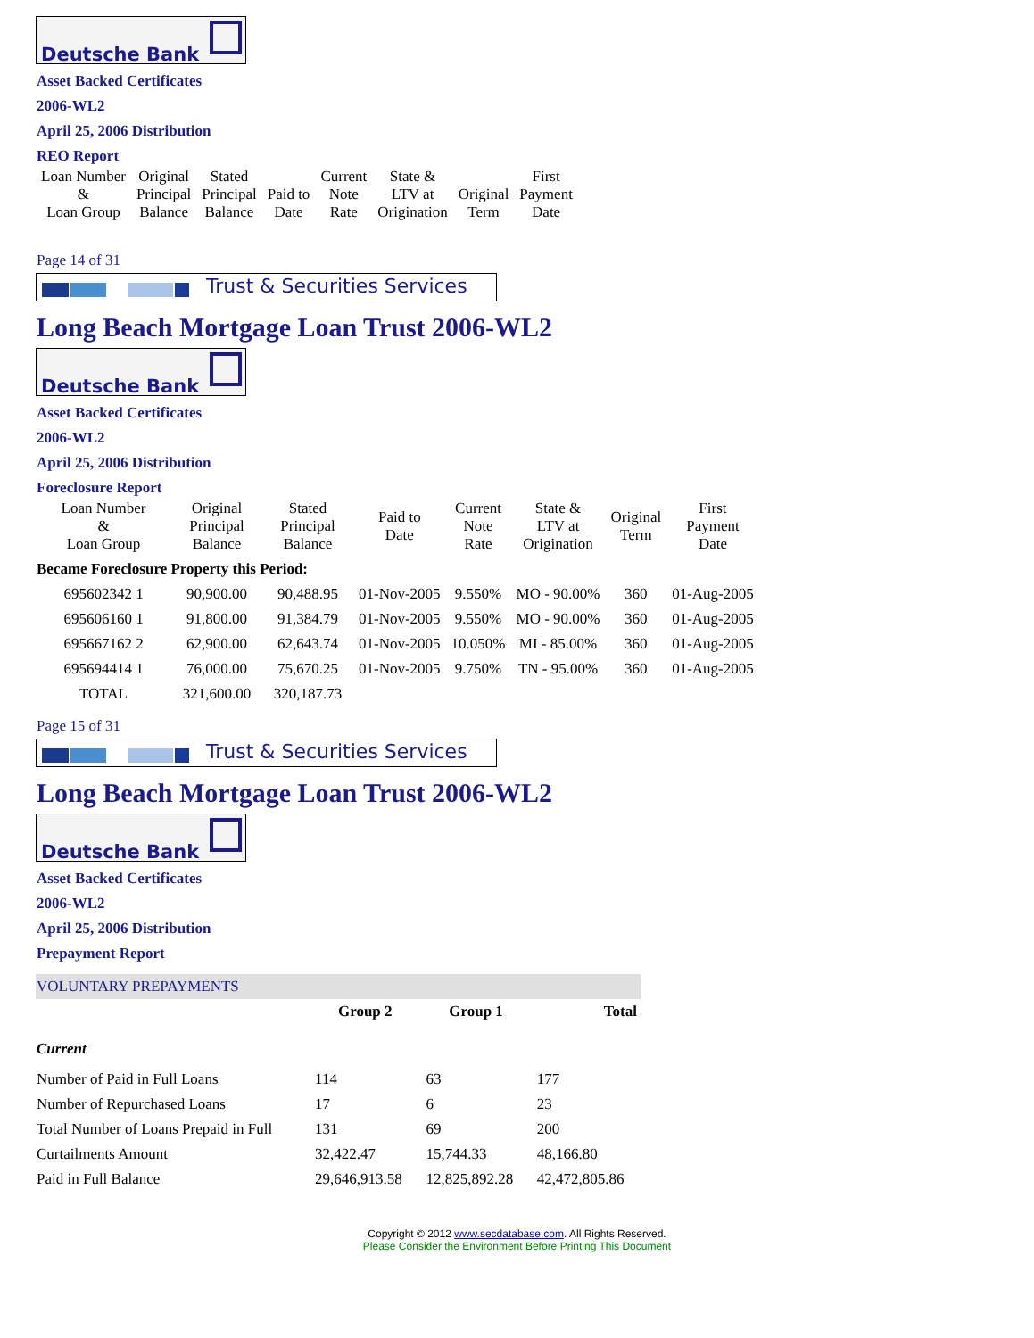Deutsche Bank
Asset Backed Certificates
2006-WL2
April 25, 2006 Distribution
REO Report
| Loan Number & Loan Group | Original Principal Balance | Stated Principal Balance | Paid to Date | Current Note Rate | State & LTV at Origination | Original Term | First Payment Date |
| --- | --- | --- | --- | --- | --- | --- | --- |
Page 14 of 31
Trust & Securities Services
Long Beach Mortgage Loan Trust 2006-WL2
Deutsche Bank
Asset Backed Certificates
2006-WL2
April 25, 2006 Distribution
Foreclosure Report
| Loan Number & Loan Group | Original Principal Balance | Stated Principal Balance | Paid to Date | Current Note Rate | State & LTV at Origination | Original Term | First Payment Date |
| --- | --- | --- | --- | --- | --- | --- | --- |
| Became Foreclosure Property this Period: | | | | | | | |
| 695602342 1 | 90,900.00 | 90,488.95 | 01-Nov-2005 | 9.550% | MO - 90.00% | 360 | 01-Aug-2005 |
| 695606160 1 | 91,800.00 | 91,384.79 | 01-Nov-2005 | 9.550% | MO - 90.00% | 360 | 01-Aug-2005 |
| 695667162 2 | 62,900.00 | 62,643.74 | 01-Nov-2005 | 10.050% | MI - 85.00% | 360 | 01-Aug-2005 |
| 695694414 1 | 76,000.00 | 75,670.25 | 01-Nov-2005 | 9.750% | TN - 95.00% | 360 | 01-Aug-2005 |
| TOTAL | 321,600.00 | 320,187.73 | | | | | |
Page 15 of 31
Trust & Securities Services
Long Beach Mortgage Loan Trust 2006-WL2
Deutsche Bank
Asset Backed Certificates
2006-WL2
April 25, 2006 Distribution
Prepayment Report
VOLUNTARY PREPAYMENTS
| | Group 2 | Group 1 | Total |
| Current | | | |
| Number of Paid in Full Loans | 114 | 63 | 177 |
| Number of Repurchased Loans | 17 | 6 | 23 |
| Total Number of Loans Prepaid in Full | 131 | 69 | 200 |
| Curtailments Amount | 32,422.47 | 15,744.33 | 48,166.80 |
| Paid in Full Balance | 29,646,913.58 | 12,825,892.28 | 42,472,805.86 |
Copyright © 2012 www.secdatabase.com. All Rights Reserved.
Please Consider the Environment Before Printing This Document